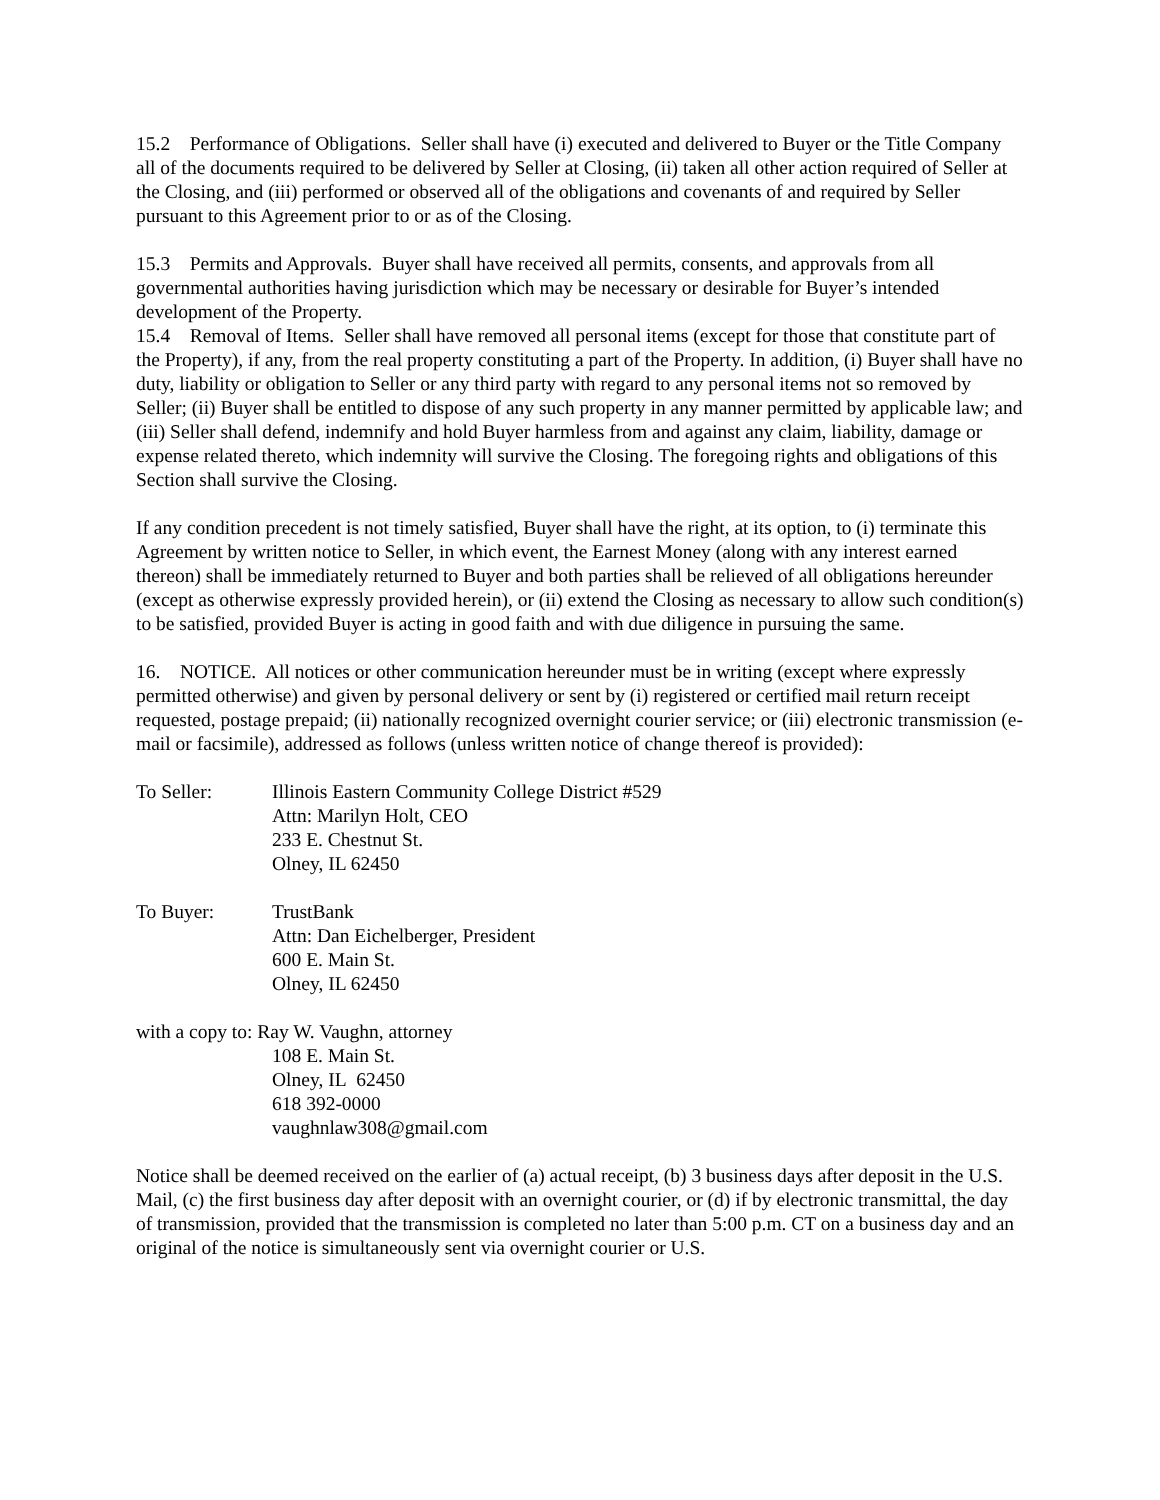15.2 Performance of Obligations. Seller shall have (i) executed and delivered to Buyer or the Title Company all of the documents required to be delivered by Seller at Closing, (ii) taken all other action required of Seller at the Closing, and (iii) performed or observed all of the obligations and covenants of and required by Seller pursuant to this Agreement prior to or as of the Closing.
15.3 Permits and Approvals. Buyer shall have received all permits, consents, and approvals from all governmental authorities having jurisdiction which may be necessary or desirable for Buyer’s intended development of the Property.
15.4 Removal of Items. Seller shall have removed all personal items (except for those that constitute part of the Property), if any, from the real property constituting a part of the Property. In addition, (i) Buyer shall have no duty, liability or obligation to Seller or any third party with regard to any personal items not so removed by Seller; (ii) Buyer shall be entitled to dispose of any such property in any manner permitted by applicable law; and (iii) Seller shall defend, indemnify and hold Buyer harmless from and against any claim, liability, damage or expense related thereto, which indemnity will survive the Closing. The foregoing rights and obligations of this Section shall survive the Closing.
If any condition precedent is not timely satisfied, Buyer shall have the right, at its option, to (i) terminate this Agreement by written notice to Seller, in which event, the Earnest Money (along with any interest earned thereon) shall be immediately returned to Buyer and both parties shall be relieved of all obligations hereunder (except as otherwise expressly provided herein), or (ii) extend the Closing as necessary to allow such condition(s) to be satisfied, provided Buyer is acting in good faith and with due diligence in pursuing the same.
16. NOTICE. All notices or other communication hereunder must be in writing (except where expressly permitted otherwise) and given by personal delivery or sent by (i) registered or certified mail return receipt requested, postage prepaid; (ii) nationally recognized overnight courier service; or (iii) electronic transmission (e-mail or facsimile), addressed as follows (unless written notice of change thereof is provided):
To Seller: Illinois Eastern Community College District #529
Attn: Marilyn Holt, CEO
233 E. Chestnut St.
Olney, IL 62450
To Buyer: TrustBank
Attn: Dan Eichelberger, President
600 E. Main St.
Olney, IL 62450
with a copy to: Ray W. Vaughn, attorney
108 E. Main St.
Olney, IL 62450
618 392-0000
vaughnlaw308@gmail.com
Notice shall be deemed received on the earlier of (a) actual receipt, (b) 3 business days after deposit in the U.S. Mail, (c) the first business day after deposit with an overnight courier, or (d) if by electronic transmittal, the day of transmission, provided that the transmission is completed no later than 5:00 p.m. CT on a business day and an original of the notice is simultaneously sent via overnight courier or U.S.